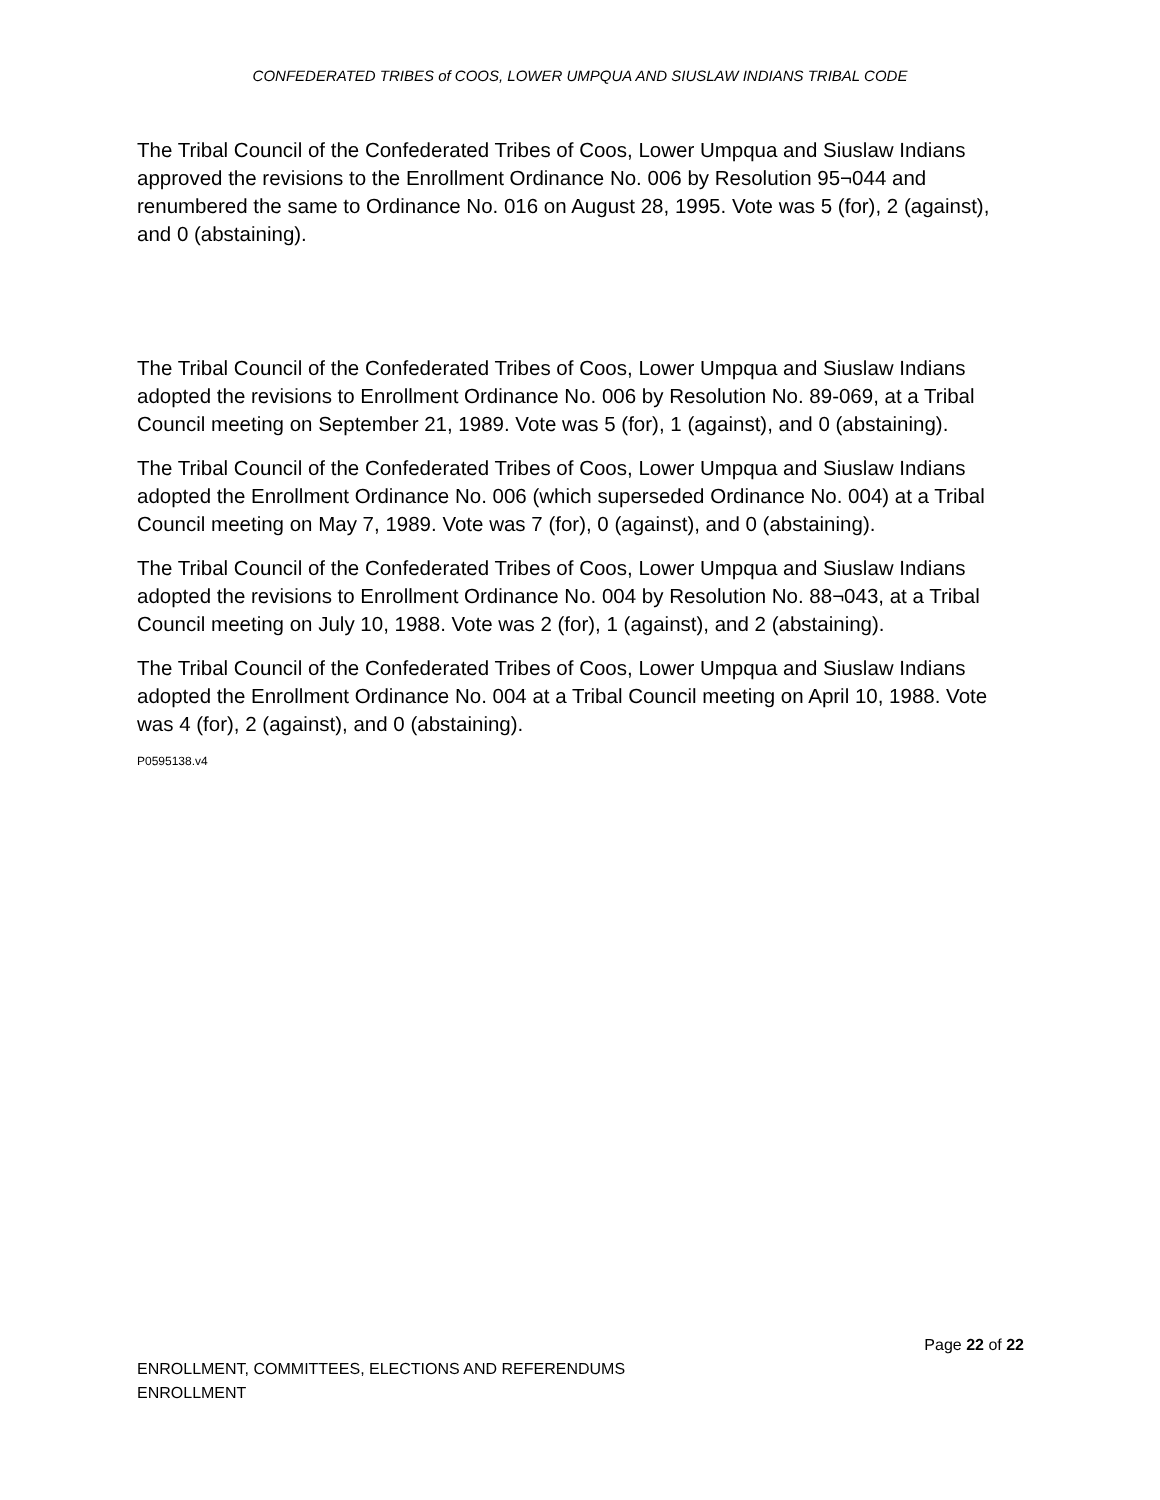CONFEDERATED TRIBES of COOS, LOWER UMPQUA AND SIUSLAW INDIANS TRIBAL CODE
The Tribal Council of the Confederated Tribes of Coos, Lower Umpqua and Siuslaw Indians approved the revisions to the Enrollment Ordinance No. 006 by Resolution 95¬044 and renumbered the same to Ordinance No. 016 on August 28, 1995. Vote was 5 (for), 2 (against), and 0 (abstaining).
The Tribal Council of the Confederated Tribes of Coos, Lower Umpqua and Siuslaw Indians adopted the revisions to Enrollment Ordinance No. 006 by Resolution No. 89-069, at a Tribal Council meeting on September 21, 1989. Vote was 5 (for), 1 (against), and 0 (abstaining).
The Tribal Council of the Confederated Tribes of Coos, Lower Umpqua and Siuslaw Indians adopted the Enrollment Ordinance No. 006 (which superseded Ordinance No. 004) at a Tribal Council meeting on May 7, 1989. Vote was 7 (for), 0 (against), and 0 (abstaining).
The Tribal Council of the Confederated Tribes of Coos, Lower Umpqua and Siuslaw Indians adopted the revisions to Enrollment Ordinance No. 004 by Resolution No. 88¬043, at a Tribal Council meeting on July 10, 1988. Vote was 2 (for), 1 (against), and 2 (abstaining).
The Tribal Council of the Confederated Tribes of Coos, Lower Umpqua and Siuslaw Indians adopted the Enrollment Ordinance No. 004 at a Tribal Council meeting on April 10, 1988. Vote was 4 (for), 2 (against), and 0 (abstaining).
P0595138.v4
Page 22 of 22
ENROLLMENT, COMMITTEES, ELECTIONS AND REFERENDUMS
ENROLLMENT